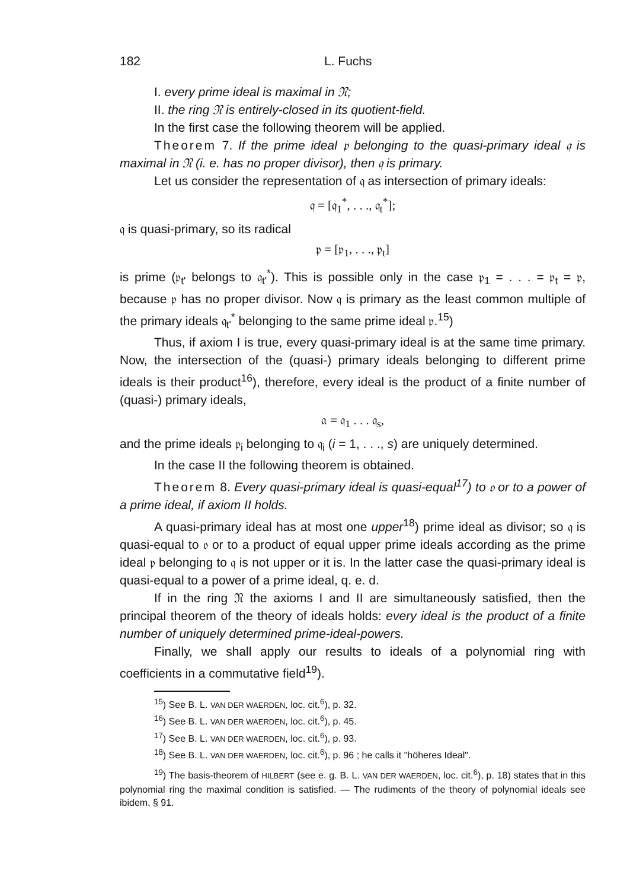182 L. Fuchs
I. every prime ideal is maximal in 𝔑;
II. the ring 𝔑 is entirely-closed in its quotient-field.
In the first case the following theorem will be applied.
Theorem 7. If the prime ideal 𝔭 belonging to the quasi-primary ideal 𝔮 is maximal in 𝔑 (i. e. has no proper divisor), then 𝔮 is primary.
Let us consider the representation of 𝔮 as intersection of primary ideals:
𝔮 = [𝔮<sub>1</sub><sup>*</sup>, . . ., 𝔮<sub>t</sub><sup>*</sup>];
𝔮 is quasi-primary, so its radical
𝔭 = [𝔭<sub>1</sub>, . . ., 𝔭<sub>t</sub>]
is prime (𝔭<sub>t'</sub> belongs to 𝔮<sub>t'</sub><sup>*</sup>). This is possible only in the case 𝔭<sub>1</sub> = . . . = 𝔭<sub>t</sub> = 𝔭, because 𝔭 has no proper divisor. Now 𝔮 is primary as the least common multiple of the primary ideals 𝔮<sub>t'</sub><sup>*</sup> belonging to the same prime ideal 𝔭.<sup>15</sup>)
Thus, if axiom I is true, every quasi-primary ideal is at the same time primary. Now, the intersection of the (quasi-) primary ideals belonging to different prime ideals is their product<sup>16</sup>), therefore, every ideal is the product of a finite number of (quasi-) primary ideals,
𝔞 = 𝔮<sub>1</sub> . . . 𝔮<sub>s</sub>,
and the prime ideals 𝔭<sub>i</sub> belonging to 𝔮<sub>i</sub> (i = 1, . . ., s) are uniquely determined.
In the case II the following theorem is obtained.
Theorem 8. Every quasi-primary ideal is quasi-equal<sup>17</sup>) to 𝔬 or to a power of a prime ideal, if axiom II holds.
A quasi-primary ideal has at most one upper<sup>18</sup>) prime ideal as divisor; so 𝔮 is quasi-equal to 𝔬 or to a product of equal upper prime ideals according as the prime ideal 𝔭 belonging to 𝔮 is not upper or it is. In the latter case the quasi-primary ideal is quasi-equal to a power of a prime ideal, q. e. d.
If in the ring 𝔑 the axioms I and II are simultaneously satisfied, then the principal theorem of the theory of ideals holds: every ideal is the product of a finite number of uniquely determined prime-ideal-powers.
Finally, we shall apply our results to ideals of a polynomial ring with coefficients in a commutative field<sup>19</sup>).
<sup>15</sup>) See B. L. VAN DER WAERDEN, loc. cit.<sup>6</sup>), p. 32.
<sup>16</sup>) See B. L. VAN DER WAERDEN, loc. cit.<sup>6</sup>), p. 45.
<sup>17</sup>) See B. L. VAN DER WAERDEN, loc. cit.<sup>6</sup>), p. 93.
<sup>18</sup>) See B. L. VAN DER WAERDEN, loc. cit.<sup>6</sup>), p. 96 ; he calls it "höheres Ideal".
<sup>19</sup>) The basis-theorem of HILBERT (see e. g. B. L. VAN DER WAERDEN, loc. cit.<sup>6</sup>), p. 18) states that in this polynomial ring the maximal condition is satisfied. — The rudiments of the theory of polynomial ideals see ibidem, § 91.